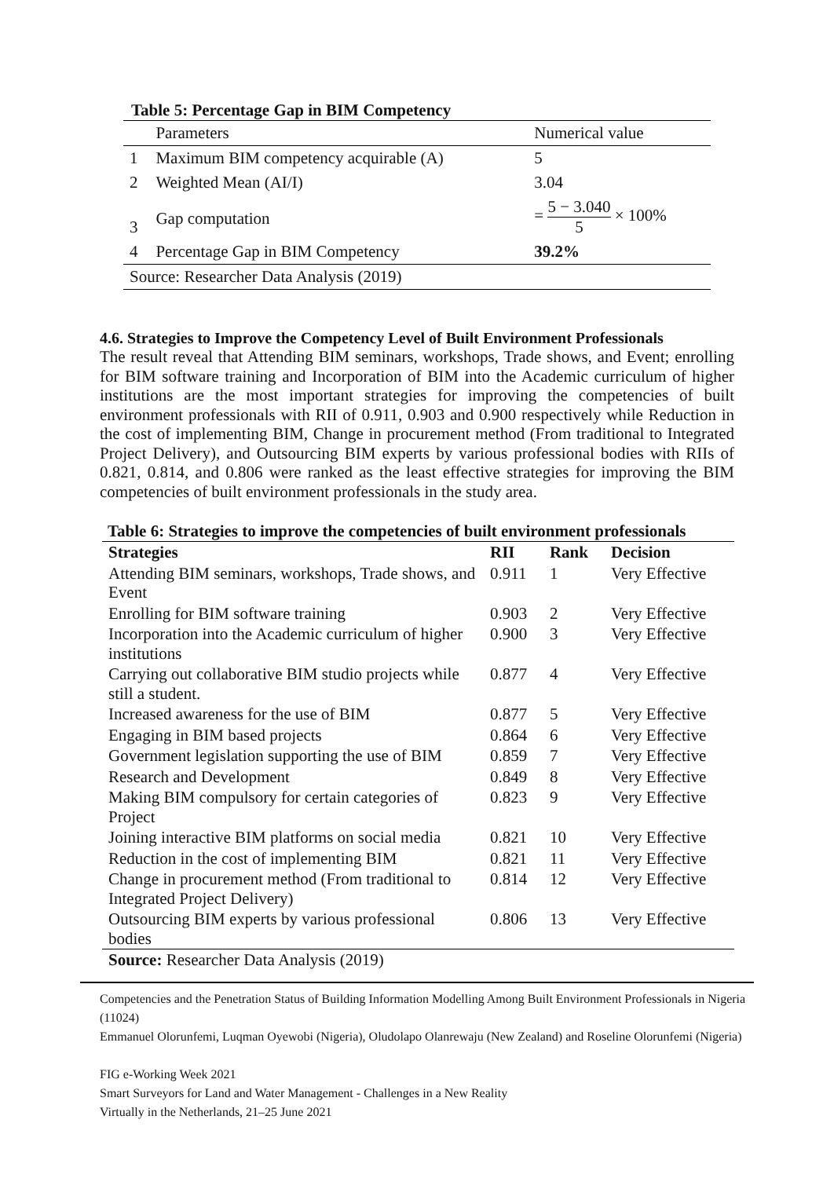Table 5: Percentage Gap in BIM Competency
| | Parameters | Numerical value |
| 1 | Maximum BIM competency acquirable (A) | 5 |
| 2 | Weighted Mean (AI/I) | 3.04 |
| 3 | Gap computation | = 5 − 3.040 5 × 100% |
| 4 | Percentage Gap in BIM Competency | 39.2% |
| Source: Researcher Data Analysis (2019) | | |
4.6. Strategies to Improve the Competency Level of Built Environment Professionals
The result reveal that Attending BIM seminars, workshops, Trade shows, and Event; enrolling for BIM software training and Incorporation of BIM into the Academic curriculum of higher institutions are the most important strategies for improving the competencies of built environment professionals with RII of 0.911, 0.903 and 0.900 respectively while Reduction in the cost of implementing BIM, Change in procurement method (From traditional to Integrated Project Delivery), and Outsourcing BIM experts by various professional bodies with RIIs of 0.821, 0.814, and 0.806 were ranked as the least effective strategies for improving the BIM competencies of built environment professionals in the study area.
Table 6: Strategies to improve the competencies of built environment professionals
| Strategies | RII | Rank | Decision |
| --- | --- | --- | --- |
| Attending BIM seminars, workshops, Trade shows, and Event | 0.911 | 1 | Very Effective |
| Enrolling for BIM software training | 0.903 | 2 | Very Effective |
| Incorporation into the Academic curriculum of higher institutions | 0.900 | 3 | Very Effective |
| Carrying out collaborative BIM studio projects while still a student. | 0.877 | 4 | Very Effective |
| Increased awareness for the use of BIM | 0.877 | 5 | Very Effective |
| Engaging in BIM based projects | 0.864 | 6 | Very Effective |
| Government legislation supporting the use of BIM | 0.859 | 7 | Very Effective |
| Research and Development | 0.849 | 8 | Very Effective |
| Making BIM compulsory for certain categories of Project | 0.823 | 9 | Very Effective |
| Joining interactive BIM platforms on social media | 0.821 | 10 | Very Effective |
| Reduction in the cost of implementing BIM | 0.821 | 11 | Very Effective |
| Change in procurement method (From traditional to Integrated Project Delivery) | 0.814 | 12 | Very Effective |
| Outsourcing BIM experts by various professional bodies | 0.806 | 13 | Very Effective |
| Source: Researcher Data Analysis (2019) | | | |
Competencies and the Penetration Status of Building Information Modelling Among Built Environment Professionals in Nigeria (11024)
Emmanuel Olorunfemi, Luqman Oyewobi (Nigeria), Oludolapo Olanrewaju (New Zealand) and Roseline Olorunfemi (Nigeria)
FIG e-Working Week 2021
Smart Surveyors for Land and Water Management - Challenges in a New Reality
Virtually in the Netherlands, 21–25 June 2021